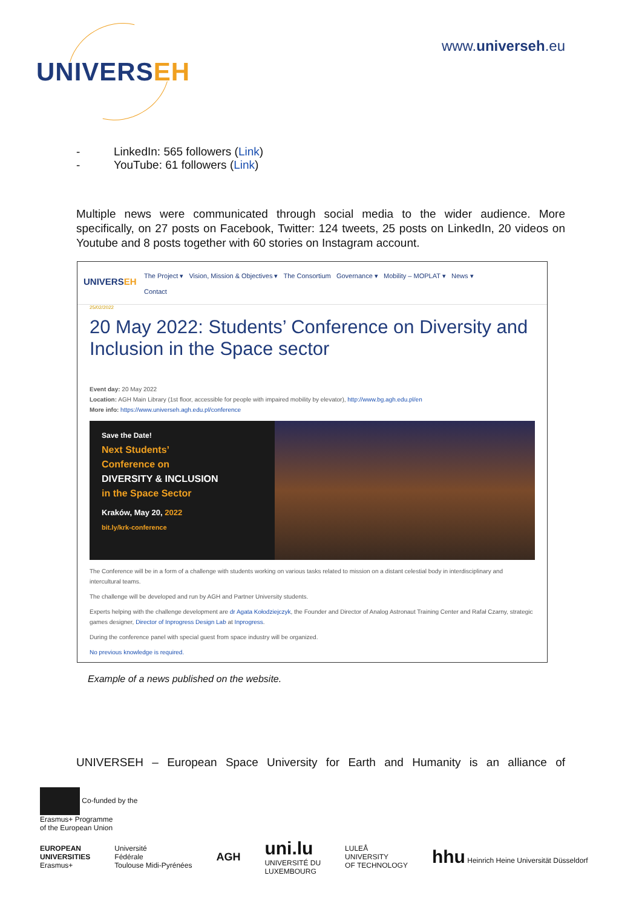UNIVERSEH
www.universeh.eu
- LinkedIn: 565 followers (Link)
- YouTube: 61 followers (Link)
Multiple news were communicated through social media to the wider audience. More specifically, on 27 posts on Facebook, Twitter: 124 tweets, 25 posts on LinkedIn, 20 videos on Youtube and 8 posts together with 60 stories on Instagram account.
UNIVERSEH
The Project ▾ Vision, Mission & Objectives ▾ The Consortium Governance ▾ Mobility – MOPLAT ▾ News ▾
Contact
25/02/2022
20 May 2022: Students’ Conference on Diversity and Inclusion in the Space sector
Event day: 20 May 2022
Location: AGH Main Library (1st floor, accessible for people with impaired mobility by elevator), http://www.bg.agh.edu.pl/en
More info: https://www.universeh.agh.edu.pl/conference
Save the Date!
Next Students’
Conference on
DIVERSITY & INCLUSION
in the Space Sector
Kraków, May 20, 2022
bit.ly/krk-conference
The Conference will be in a form of a challenge with students working on various tasks related to mission on a distant celestial body in interdisciplinary and intercultural teams.
The challenge will be developed and run by AGH and Partner University students.
Experts helping with the challenge development are dr Agata Kołodziejczyk, the Founder and Director of Analog Astronaut Training Center and Rafał Czarny, strategic games designer, Director of Inprogress Design Lab at Inprogress.
During the conference panel with special guest from space industry will be organized.
No previous knowledge is required.
Example of a news published on the website.
UNIVERSEH – European Space University for Earth and Humanity is an alliance of
Co-funded by the
Erasmus+ Programme
of the European Union
EUROPEAN
UNIVERSITIES
Erasmus+
Université
Fédérale
Toulouse Midi-Pyrénées
AGH
uni.lu
UNIVERSITÉ DU
LUXEMBOURG
LULEÅ
UNIVERSITY
OF TECHNOLOGY
hhu Heinrich Heine Universität Düsseldorf